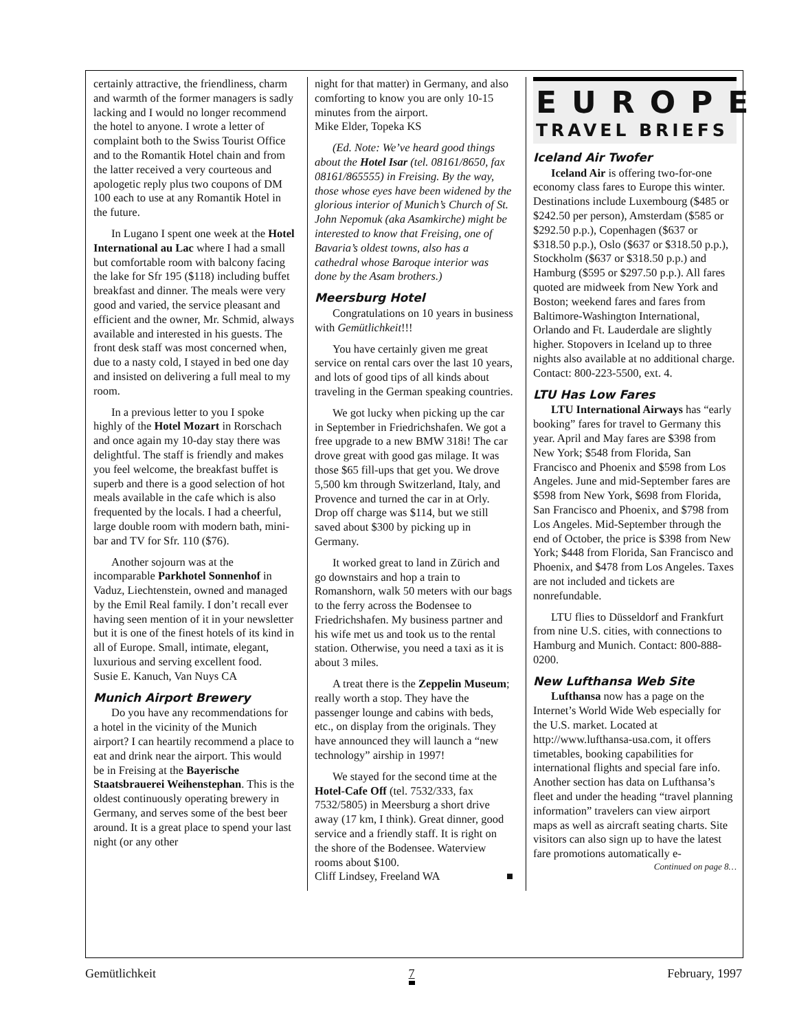certainly attractive, the friendliness, charm and warmth of the former managers is sadly lacking and I would no longer recommend the hotel to anyone. I wrote a letter of complaint both to the Swiss Tourist Office and to the Romantik Hotel chain and from the latter received a very courteous and apologetic reply plus two coupons of DM 100 each to use at any Romantik Hotel in the future.
In Lugano I spent one week at the Hotel International au Lac where I had a small but comfortable room with balcony facing the lake for Sfr 195 ($118) including buffet breakfast and dinner. The meals were very good and varied, the service pleasant and efficient and the owner, Mr. Schmid, always available and interested in his guests. The front desk staff was most concerned when, due to a nasty cold, I stayed in bed one day and insisted on delivering a full meal to my room.
In a previous letter to you I spoke highly of the Hotel Mozart in Rorschach and once again my 10-day stay there was delightful. The staff is friendly and makes you feel welcome, the breakfast buffet is superb and there is a good selection of hot meals available in the cafe which is also frequented by the locals. I had a cheerful, large double room with modern bath, mini-bar and TV for Sfr. 110 ($76).
Another sojourn was at the incomparable Parkhotel Sonnenhof in Vaduz, Liechtenstein, owned and managed by the Emil Real family. I don’t recall ever having seen mention of it in your newsletter but it is one of the finest hotels of its kind in all of Europe. Small, intimate, elegant, luxurious and serving excellent food.
Susie E. Kanuch, Van Nuys CA
Munich Airport Brewery
Do you have any recommendations for a hotel in the vicinity of the Munich airport? I can heartily recommend a place to eat and drink near the airport. This would be in Freising at the Bayerische Staatsbrauerei Weihenstephan. This is the oldest continuously operating brewery in Germany, and serves some of the best beer around. It is a great place to spend your last night (or any other
night for that matter) in Germany, and also comforting to know you are only 10-15 minutes from the airport.
Mike Elder, Topeka KS
(Ed. Note: We’ve heard good things about the Hotel Isar (tel. 08161/8650, fax 08161/865555) in Freising. By the way, those whose eyes have been widened by the glorious interior of Munich’s Church of St. John Nepomuk (aka Asamkirche) might be interested to know that Freising, one of Bavaria’s oldest towns, also has a cathedral whose Baroque interior was done by the Asam brothers.)
Meersburg Hotel
Congratulations on 10 years in business with Gemütlichkeit!!!
You have certainly given me great service on rental cars over the last 10 years, and lots of good tips of all kinds about traveling in the German speaking countries.
We got lucky when picking up the car in September in Friedrichshafen. We got a free upgrade to a new BMW 318i! The car drove great with good gas milage. It was those $65 fill-ups that get you. We drove 5,500 km through Switzerland, Italy, and Provence and turned the car in at Orly. Drop off charge was $114, but we still saved about $300 by picking up in Germany.
It worked great to land in Zürich and go downstairs and hop a train to Romanshorn, walk 50 meters with our bags to the ferry across the Bodensee to Friedrichshafen. My business partner and his wife met us and took us to the rental station. Otherwise, you need a taxi as it is about 3 miles.
A treat there is the Zeppelin Museum; really worth a stop. They have the passenger lounge and cabins with beds, etc., on display from the originals. They have announced they will launch a “new technology” airship in 1997!
We stayed for the second time at the Hotel-Cafe Off (tel. 7532/333, fax 7532/5805) in Meersburg a short drive away (17 km, I think). Great dinner, good service and a friendly staff. It is right on the shore of the Bodensee. Waterview rooms about $100.
Cliff Lindsey, Freeland WA ■
EUROPE
TRAVEL BRIEFS
Iceland Air Twofer
Iceland Air is offering two-for-one economy class fares to Europe this winter. Destinations include Luxembourg ($485 or $242.50 per person), Amsterdam ($585 or $292.50 p.p.), Copenhagen ($637 or $318.50 p.p.), Oslo ($637 or $318.50 p.p.), Stockholm ($637 or $318.50 p.p.) and Hamburg ($595 or $297.50 p.p.). All fares quoted are midweek from New York and Boston; weekend fares and fares from Baltimore-Washington International, Orlando and Ft. Lauderdale are slightly higher. Stopovers in Iceland up to three nights also available at no additional charge. Contact: 800-223-5500, ext. 4.
LTU Has Low Fares
LTU International Airways has “early booking” fares for travel to Germany this year. April and May fares are $398 from New York; $548 from Florida, San Francisco and Phoenix and $598 from Los Angeles. June and mid-September fares are $598 from New York, $698 from Florida, San Francisco and Phoenix, and $798 from Los Angeles. Mid-September through the end of October, the price is $398 from New York; $448 from Florida, San Francisco and Phoenix, and $478 from Los Angeles. Taxes are not included and tickets are nonrefundable.
LTU flies to Düsseldorf and Frankfurt from nine U.S. cities, with connections to Hamburg and Munich. Contact: 800-888-0200.
New Lufthansa Web Site
Lufthansa now has a page on the Internet’s World Wide Web especially for the U.S. market. Located at http://www.lufthansa-usa.com, it offers timetables, booking capabilities for international flights and special fare info. Another section has data on Lufthansa’s fleet and under the heading “travel planning information” travelers can view airport maps as well as aircraft seating charts. Site visitors can also sign up to have the latest fare promotions automatically e-
Continued on page 8…
Gemütlichkeit 7 February, 1997